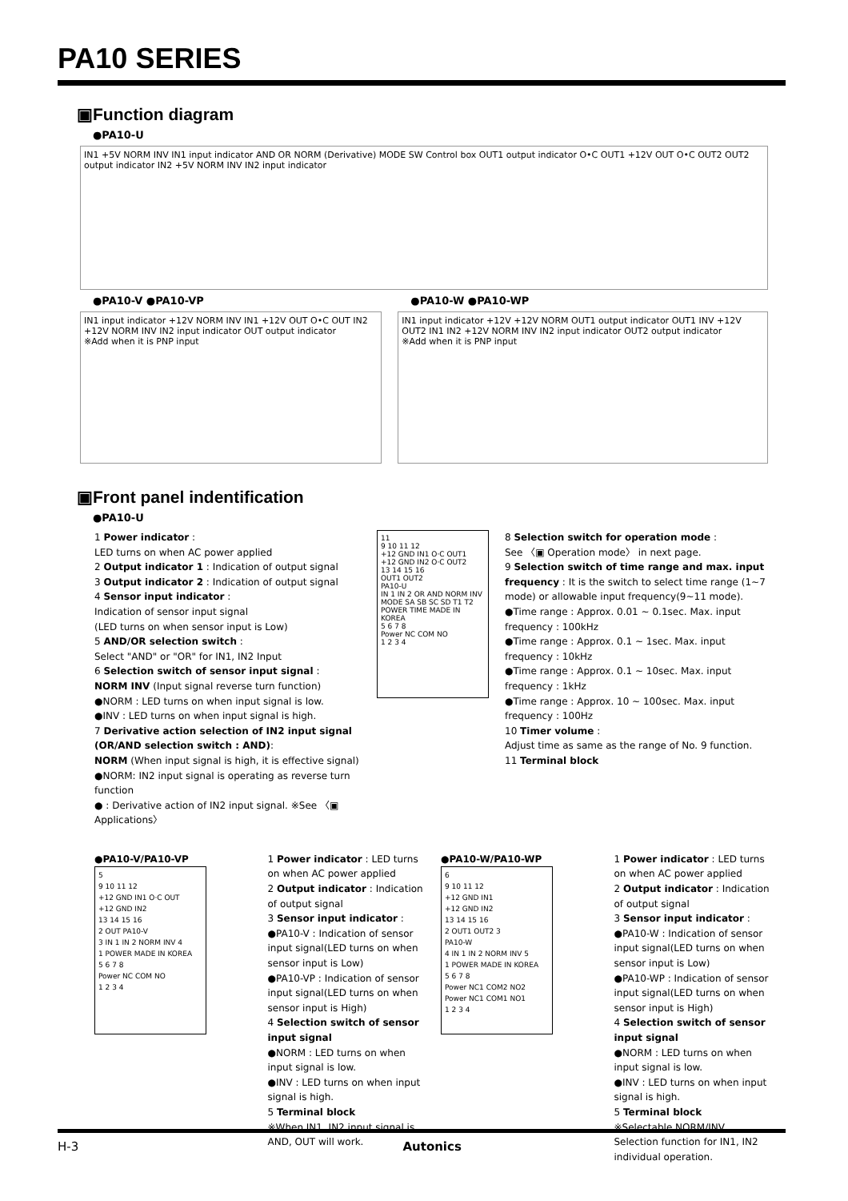PA10 SERIES
▣Function diagram
●PA10-U
IN1 +5V NORM INV IN1 input indicator AND OR NORM (Derivative) MODE SW Control box OUT1 output indicator O•C OUT1 +12V OUT O•C OUT2 OUT2 output indicator IN2 +5V NORM INV IN2 input indicator
●PA10-V ●PA10-VP
IN1 input indicator +12V NORM INV IN1 +12V OUT O•C OUT IN2 +12V NORM INV IN2 input indicator OUT output indicator
※Add when it is PNP input
●PA10-W ●PA10-WP
IN1 input indicator +12V +12V NORM OUT1 output indicator OUT1 INV +12V OUT2 IN1 IN2 +12V NORM INV IN2 input indicator OUT2 output indicator
※Add when it is PNP input
▣Front panel indentification
●PA10-U
1 Power indicator :
LED turns on when AC power applied
2 Output indicator 1 : Indication of output signal
3 Output indicator 2 : Indication of output signal
4 Sensor input indicator :
Indication of sensor input signal
(LED turns on when sensor input is Low)
5 AND/OR selection switch :
Select "AND" or "OR" for IN1, IN2 Input
6 Selection switch of sensor input signal :
NORM INV (Input signal reverse turn function)
●NORM : LED turns on when input signal is low.
●INV : LED turns on when input signal is high.
7 Derivative action selection of IN2 input signal (OR/AND selection switch : AND):
NORM (When input signal is high, it is effective signal)
●NORM: IN2 input signal is operating as reverse turn function
● : Derivative action of IN2 input signal. ※See 〈▣ Applications〉
11
9 10 11 12
+12 GND IN1 O·C OUT1
+12 GND IN2 O·C OUT2
13 14 15 16
OUT1 OUT2
PA10-U
IN 1 IN 2 OR AND NORM INV MODE SA SB SC SD T1 T2
POWER TIME MADE IN KOREA
5 6 7 8
Power NC COM NO
1 2 3 4
8 Selection switch for operation mode :
See 〈▣ Operation mode〉 in next page.
9 Selection switch of time range and max. input frequency : It is the switch to select time range (1~7 mode) or allowable input frequency(9~11 mode).
●Time range : Approx. 0.01 ~ 0.1sec. Max. input frequency : 100kHz
●Time range : Approx. 0.1 ~ 1sec. Max. input frequency : 10kHz
●Time range : Approx. 0.1 ~ 10sec. Max. input frequency : 1kHz
●Time range : Approx. 10 ~ 100sec. Max. input frequency : 100Hz
10 Timer volume :
Adjust time as same as the range of No. 9 function.
11 Terminal block
●PA10-V/PA10-VP
5
9 10 11 12
+12 GND IN1 O·C OUT
+12 GND IN2
13 14 15 16
2 OUT PA10-V
3 IN 1 IN 2 NORM INV 4
1 POWER MADE IN KOREA
5 6 7 8
Power NC COM NO
1 2 3 4
1 Power indicator : LED turns on when AC power applied
2 Output indicator : Indication of output signal
3 Sensor input indicator :
●PA10-V : Indication of sensor input signal(LED turns on when sensor input is Low)
●PA10-VP : Indication of sensor input signal(LED turns on when sensor input is High)
4 Selection switch of sensor input signal
●NORM : LED turns on when input signal is low.
●INV : LED turns on when input signal is high.
5 Terminal block
※When IN1, IN2 input signal is AND, OUT will work.
●PA10-W/PA10-WP
6
9 10 11 12
+12 GND IN1
+12 GND IN2
13 14 15 16
2 OUT1 OUT2 3
PA10-W
4 IN 1 IN 2 NORM INV 5
1 POWER MADE IN KOREA
5 6 7 8
Power NC1 COM2 NO2
Power NC1 COM1 NO1
1 2 3 4
1 Power indicator : LED turns on when AC power applied
2 Output indicator : Indication of output signal
3 Sensor input indicator :
●PA10-W : Indication of sensor input signal(LED turns on when sensor input is Low)
●PA10-WP : Indication of sensor input signal(LED turns on when sensor input is High)
4 Selection switch of sensor input signal
●NORM : LED turns on when input signal is low.
●INV : LED turns on when input signal is high.
5 Terminal block
※Selectable NORM/INV. Selection function for IN1, IN2 individual operation.
H-3 Autonics